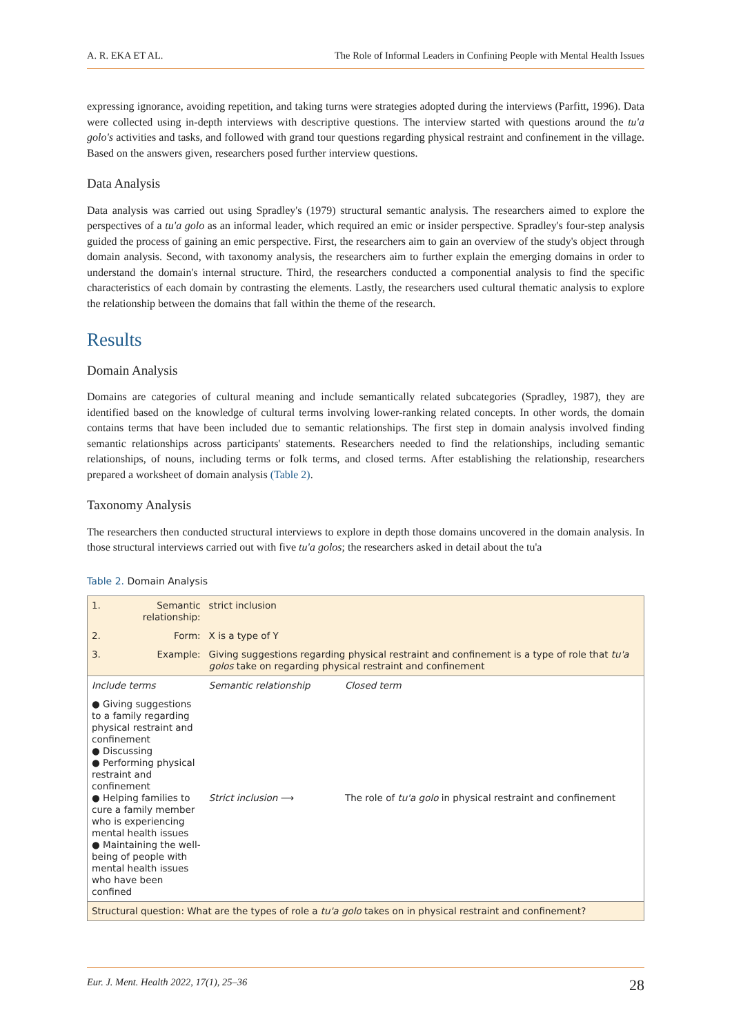A. R. EKA ET AL. The Role of Informal Leaders in Confining People with Mental Health Issues
expressing ignorance, avoiding repetition, and taking turns were strategies adopted during the interviews (Parfitt, 1996). Data were collected using in-depth interviews with descriptive questions. The interview started with questions around the tu'a golo's activities and tasks, and followed with grand tour questions regarding physical restraint and confinement in the village. Based on the answers given, researchers posed further interview questions.
Data Analysis
Data analysis was carried out using Spradley's (1979) structural semantic analysis. The researchers aimed to explore the perspectives of a tu'a golo as an informal leader, which required an emic or insider perspective. Spradley's four-step analysis guided the process of gaining an emic perspective. First, the researchers aim to gain an overview of the study's object through domain analysis. Second, with taxonomy analysis, the researchers aim to further explain the emerging domains in order to understand the domain's internal structure. Third, the researchers conducted a componential analysis to find the specific characteristics of each domain by contrasting the elements. Lastly, the researchers used cultural thematic analysis to explore the relationship between the domains that fall within the theme of the research.
Results
Domain Analysis
Domains are categories of cultural meaning and include semantically related subcategories (Spradley, 1987), they are identified based on the knowledge of cultural terms involving lower-ranking related concepts. In other words, the domain contains terms that have been included due to semantic relationships. The first step in domain analysis involved finding semantic relationships across participants' statements. Researchers needed to find the relationships, including semantic relationships, of nouns, including terms or folk terms, and closed terms. After establishing the relationship, researchers prepared a worksheet of domain analysis (Table 2).
Taxonomy Analysis
The researchers then conducted structural interviews to explore in depth those domains uncovered in the domain analysis. In those structural interviews carried out with five tu'a golos; the researchers asked in detail about the tu'a
Table 2. Domain Analysis
| 1. | Semantic relationship: | strict inclusion | |
| 2. | Form: | X is a type of Y | |
| 3. | Example: | Giving suggestions regarding physical restraint and confinement is a type of role that tu'a golos take on regarding physical restraint and confinement | |
| Include terms | | Semantic relationship | Closed term |
| ● Giving suggestions to a family regarding physical restraint and confinement ● Discussing ● Performing physical restraint and confinement ● Helping families to cure a family member who is experiencing mental health issues ● Maintaining the well-being of people with mental health issues who have been confined | | Strict inclusion ⟶ | The role of tu'a golo in physical restraint and confinement |
| Structural question: What are the types of role a tu'a golo takes on in physical restraint and confinement? | | | |
Eur. J. Ment. Health 2022, 17(1), 25–36 28